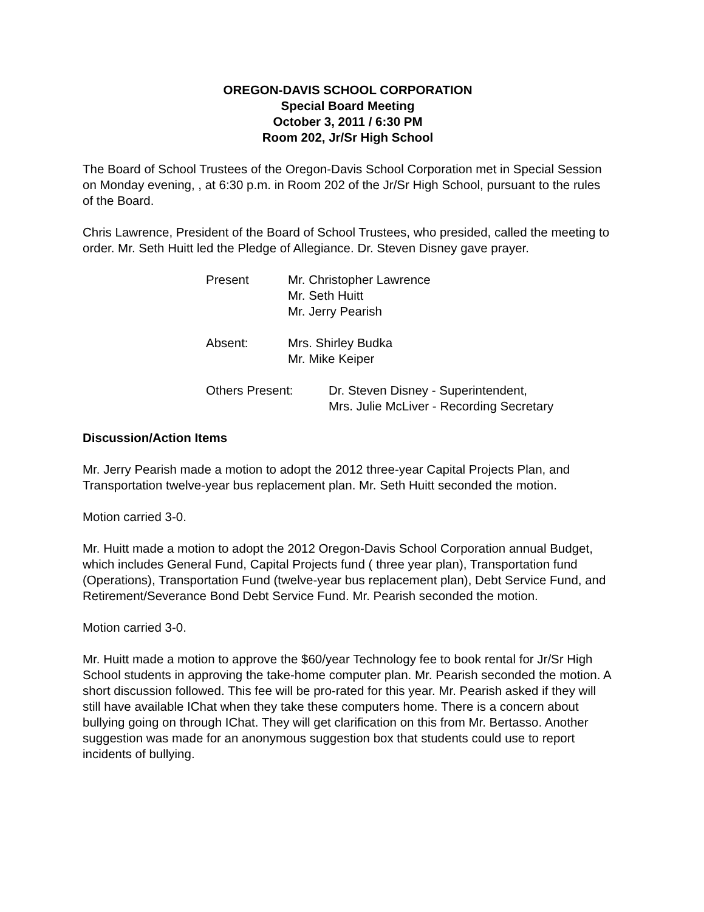OREGON-DAVIS SCHOOL CORPORATION
Special Board Meeting
October 3, 2011 / 6:30 PM
Room 202, Jr/Sr High School
The Board of School Trustees of the Oregon-Davis School Corporation met in Special Session on Monday evening, , at 6:30 p.m. in Room 202 of the Jr/Sr High School, pursuant to the rules of the Board.
Chris Lawrence, President of the Board of School Trustees, who presided, called the meeting to order. Mr. Seth Huitt led the Pledge of Allegiance. Dr. Steven Disney gave prayer.
Present
Mr. Christopher Lawrence
Mr. Seth Huitt
Mr. Jerry Pearish
Absent:
Mrs. Shirley Budka
Mr. Mike Keiper
Others Present:
Dr. Steven Disney - Superintendent,
Mrs. Julie McLiver - Recording Secretary
Discussion/Action Items
Mr. Jerry Pearish made a motion to adopt the 2012 three-year Capital Projects Plan, and Transportation twelve-year bus replacement plan. Mr. Seth Huitt seconded the motion.
Motion carried 3-0.
Mr. Huitt made a motion to adopt the 2012 Oregon-Davis School Corporation annual Budget, which includes General Fund, Capital Projects fund ( three year plan), Transportation fund (Operations), Transportation Fund (twelve-year bus replacement plan), Debt Service Fund, and Retirement/Severance Bond Debt Service Fund. Mr. Pearish seconded the motion.
Motion carried 3-0.
Mr. Huitt made a motion to approve the $60/year Technology fee to book rental for Jr/Sr High School students in approving the take-home computer plan. Mr. Pearish seconded the motion. A short discussion followed. This fee will be pro-rated for this year. Mr. Pearish asked if they will still have available IChat when they take these computers home. There is a concern about bullying going on through IChat. They will get clarification on this from Mr. Bertasso. Another suggestion was made for an anonymous suggestion box that students could use to report incidents of bullying.